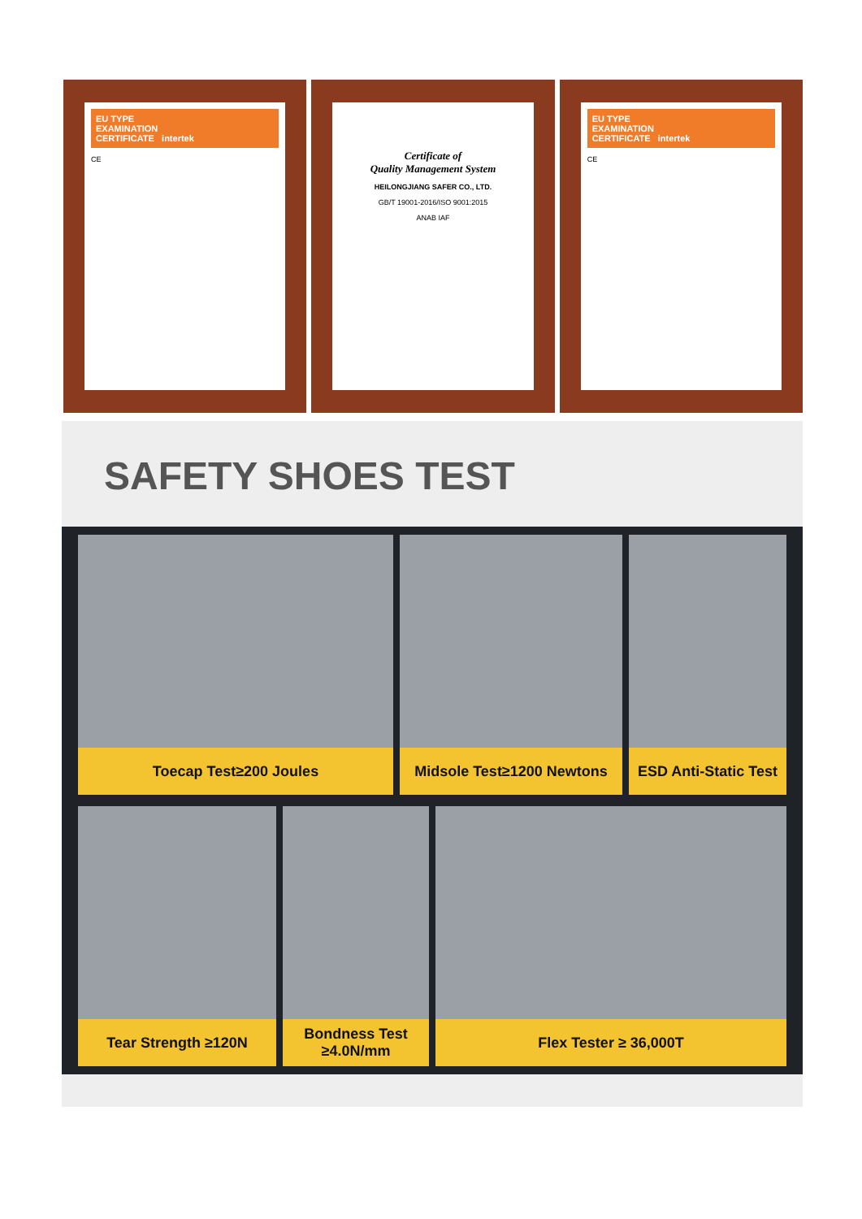EU TYPE
EXAMINATION
CERTIFICATE intertek
CE
Certificate of
Quality Management System
HEILONGJIANG SAFER CO., LTD.
GB/T 19001-2016/ISO 9001:2015
ANAB IAF
EU TYPE
EXAMINATION
CERTIFICATE intertek
CE
SAFETY SHOES TEST
Toecap Test≥200 Joules Midsole Test≥1200 Newtons ESD Anti-Static Test
Tear Strength ≥120N Bondness Test
≥4.0N/mm
Flex Tester ≥ 36,000T